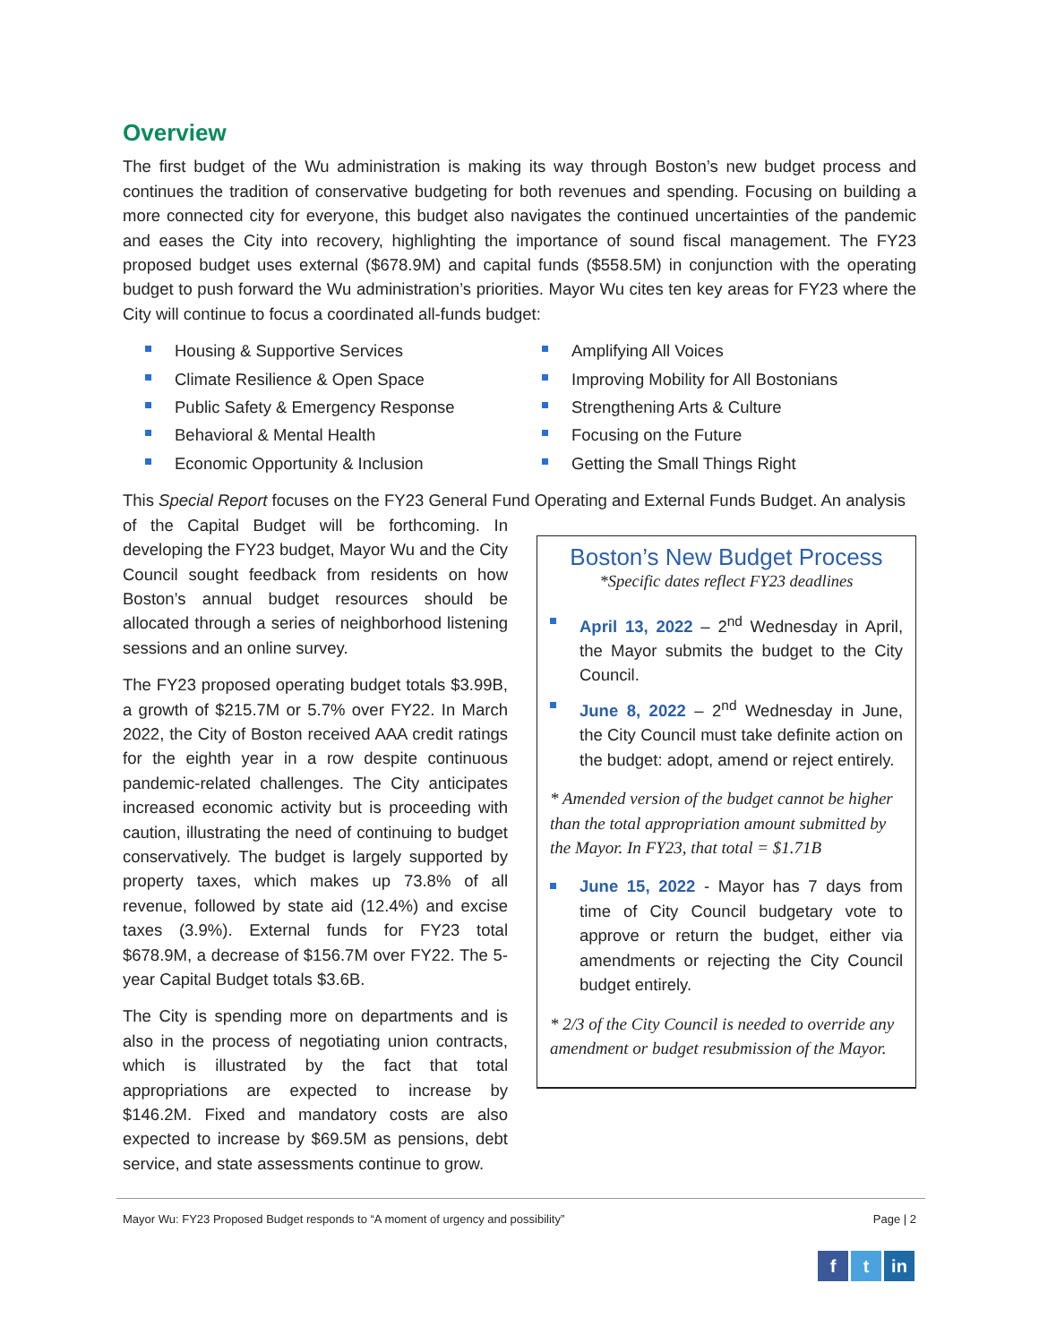Overview
The first budget of the Wu administration is making its way through Boston’s new budget process and continues the tradition of conservative budgeting for both revenues and spending. Focusing on building a more connected city for everyone, this budget also navigates the continued uncertainties of the pandemic and eases the City into recovery, highlighting the importance of sound fiscal management. The FY23 proposed budget uses external ($678.9M) and capital funds ($558.5M) in conjunction with the operating budget to push forward the Wu administration’s priorities. Mayor Wu cites ten key areas for FY23 where the City will continue to focus a coordinated all-funds budget:
Housing & Supportive Services
Climate Resilience & Open Space
Public Safety & Emergency Response
Behavioral & Mental Health
Economic Opportunity & Inclusion
Amplifying All Voices
Improving Mobility for All Bostonians
Strengthening Arts & Culture
Focusing on the Future
Getting the Small Things Right
This Special Report focuses on the FY23 General Fund Operating and External Funds Budget. An analysis
of the Capital Budget will be forthcoming. In developing the FY23 budget, Mayor Wu and the City Council sought feedback from residents on how Boston’s annual budget resources should be allocated through a series of neighborhood listening sessions and an online survey.
The FY23 proposed operating budget totals $3.99B, a growth of $215.7M or 5.7% over FY22. In March 2022, the City of Boston received AAA credit ratings for the eighth year in a row despite continuous pandemic-related challenges. The City anticipates increased economic activity but is proceeding with caution, illustrating the need of continuing to budget conservatively. The budget is largely supported by property taxes, which makes up 73.8% of all revenue, followed by state aid (12.4%) and excise taxes (3.9%). External funds for FY23 total $678.9M, a decrease of $156.7M over FY22. The 5-year Capital Budget totals $3.6B.
The City is spending more on departments and is also in the process of negotiating union contracts, which is illustrated by the fact that total appropriations are expected to increase by $146.2M. Fixed and mandatory costs are also expected to increase by $69.5M as pensions, debt service, and state assessments continue to grow.
Boston’s New Budget Process
*Specific dates reflect FY23 deadlines
April 13, 2022 – 2<sup>nd</sup> Wednesday in April, the Mayor submits the budget to the City Council.
June 8, 2022 – 2<sup>nd</sup> Wednesday in June, the City Council must take definite action on the budget: adopt, amend or reject entirely.
* Amended version of the budget cannot be higher than the total appropriation amount submitted by the Mayor. In FY23, that total = $1.71B
June 15, 2022 - Mayor has 7 days from time of City Council budgetary vote to approve or return the budget, either via amendments or rejecting the City Council budget entirely.
* 2/3 of the City Council is needed to override any amendment or budget resubmission of the Mayor.
Mayor Wu: FY23 Proposed Budget responds to “A moment of urgency and possibility” Page | 2
f t in